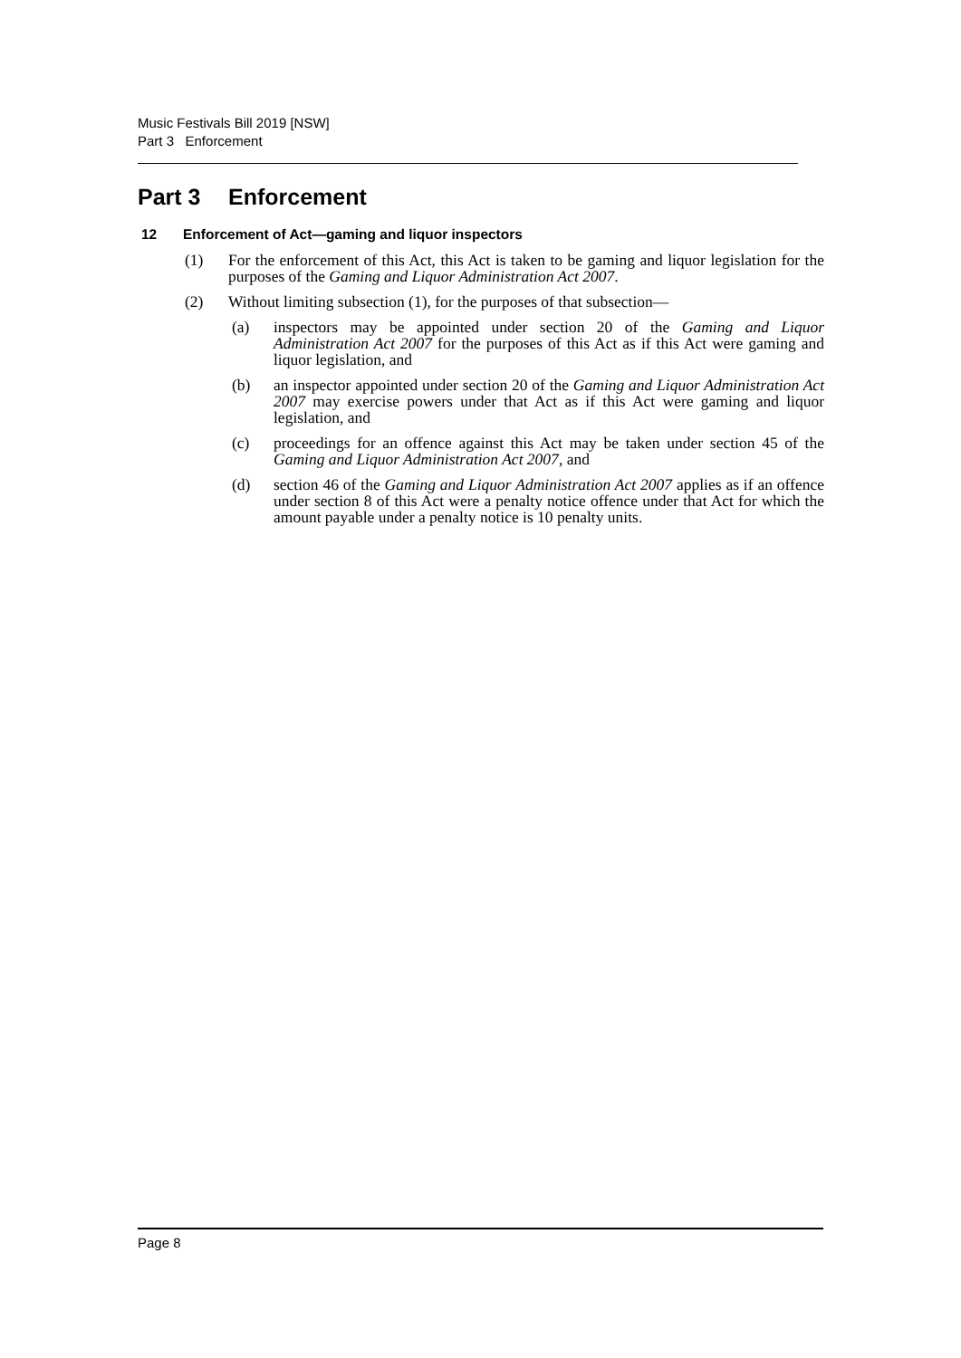Music Festivals Bill 2019 [NSW]
Part 3 Enforcement
Part 3 Enforcement
12 Enforcement of Act—gaming and liquor inspectors
(1) For the enforcement of this Act, this Act is taken to be gaming and liquor legislation for the purposes of the Gaming and Liquor Administration Act 2007.
(2) Without limiting subsection (1), for the purposes of that subsection—
(a) inspectors may be appointed under section 20 of the Gaming and Liquor Administration Act 2007 for the purposes of this Act as if this Act were gaming and liquor legislation, and
(b) an inspector appointed under section 20 of the Gaming and Liquor Administration Act 2007 may exercise powers under that Act as if this Act were gaming and liquor legislation, and
(c) proceedings for an offence against this Act may be taken under section 45 of the Gaming and Liquor Administration Act 2007, and
(d) section 46 of the Gaming and Liquor Administration Act 2007 applies as if an offence under section 8 of this Act were a penalty notice offence under that Act for which the amount payable under a penalty notice is 10 penalty units.
Page 8